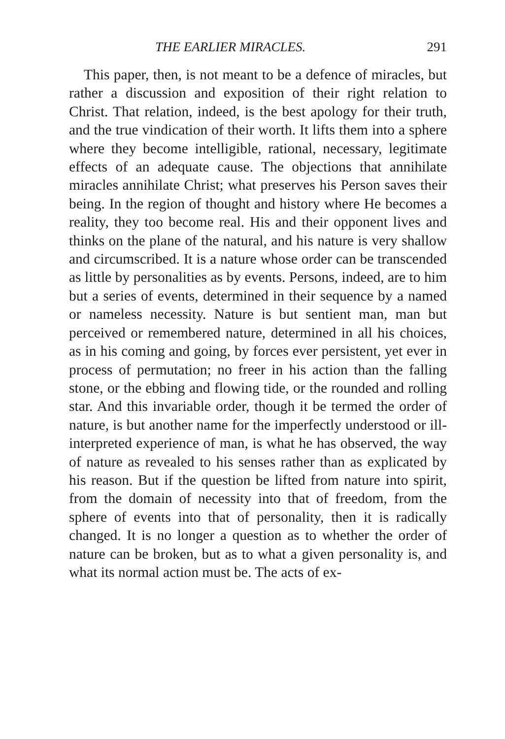THE EARLIER MIRACLES. 291
This paper, then, is not meant to be a defence of miracles, but rather a discussion and exposition of their right relation to Christ. That relation, indeed, is the best apology for their truth, and the true vindication of their worth. It lifts them into a sphere where they become intelligible, rational, necessary, legitimate effects of an adequate cause. The objections that annihilate miracles annihilate Christ; what preserves his Person saves their being. In the region of thought and history where He becomes a reality, they too become real. His and their opponent lives and thinks on the plane of the natural, and his nature is very shallow and circumscribed. It is a nature whose order can be transcended as little by personalities as by events. Persons, indeed, are to him but a series of events, determined in their sequence by a named or nameless necessity. Nature is but sentient man, man but perceived or remembered nature, determined in all his choices, as in his coming and going, by forces ever persistent, yet ever in process of permutation; no freer in his action than the falling stone, or the ebbing and flowing tide, or the rounded and rolling star. And this invariable order, though it be termed the order of nature, is but another name for the imperfectly understood or ill-interpreted experience of man, is what he has observed, the way of nature as revealed to his senses rather than as explicated by his reason. But if the question be lifted from nature into spirit, from the domain of necessity into that of freedom, from the sphere of events into that of personality, then it is radically changed. It is no longer a question as to whether the order of nature can be broken, but as to what a given personality is, and what its normal action must be. The acts of ex-